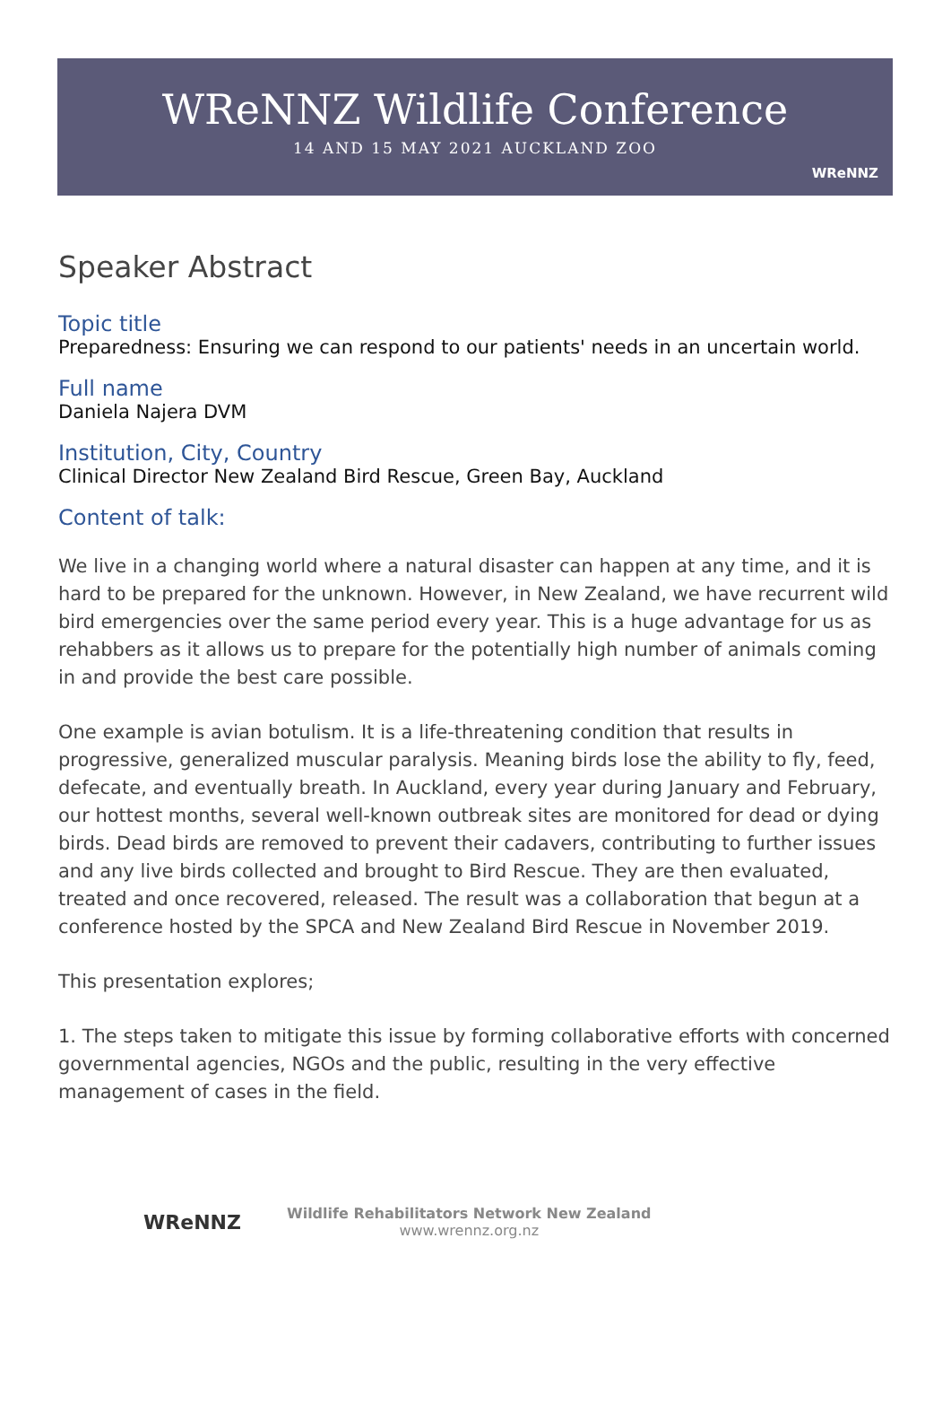WReNNZ Wildlife Conference
14 AND 15 MAY 2021 AUCKLAND ZOO
WReNNZ
Speaker Abstract
Topic title
Preparedness: Ensuring we can respond to our patients' needs in an uncertain world.
Full name
Daniela Najera DVM
Institution, City, Country
Clinical Director New Zealand Bird Rescue, Green Bay, Auckland
Content of talk:
We live in a changing world where a natural disaster can happen at any time, and it is hard to be prepared for the unknown. However, in New Zealand, we have recurrent wild bird emergencies over the same period every year. This is a huge advantage for us as rehabbers as it allows us to prepare for the potentially high number of animals coming in and provide the best care possible.
One example is avian botulism. It is a life-threatening condition that results in progressive, generalized muscular paralysis. Meaning birds lose the ability to fly, feed, defecate, and eventually breath. In Auckland, every year during January and February, our hottest months, several well-known outbreak sites are monitored for dead or dying birds. Dead birds are removed to prevent their cadavers, contributing to further issues and any live birds collected and brought to Bird Rescue. They are then evaluated, treated and once recovered, released. The result was a collaboration that begun at a conference hosted by the SPCA and New Zealand Bird Rescue in November 2019.
This presentation explores;
1. The steps taken to mitigate this issue by forming collaborative efforts with concerned governmental agencies, NGOs and the public, resulting in the very effective management of cases in the field.
WReNNZ
Wildlife Rehabilitators Network New Zealand
www.wrennz.org.nz